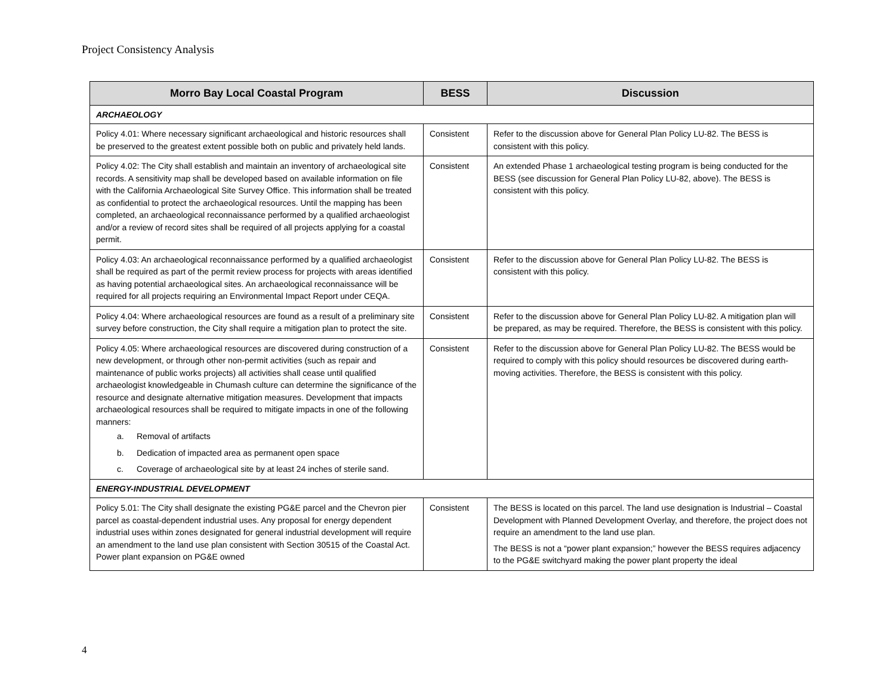Project Consistency Analysis
| Morro Bay Local Coastal Program | BESS | Discussion |
| --- | --- | --- |
| ARCHAEOLOGY | | |
| Policy 4.01: Where necessary significant archaeological and historic resources shall be preserved to the greatest extent possible both on public and privately held lands. | Consistent | Refer to the discussion above for General Plan Policy LU-82. The BESS is consistent with this policy. |
| Policy 4.02: The City shall establish and maintain an inventory of archaeological site records. A sensitivity map shall be developed based on available information on file with the California Archaeological Site Survey Office. This information shall be treated as confidential to protect the archaeological resources. Until the mapping has been completed, an archaeological reconnaissance performed by a qualified archaeologist and/or a review of record sites shall be required of all projects applying for a coastal permit. | Consistent | An extended Phase 1 archaeological testing program is being conducted for the BESS (see discussion for General Plan Policy LU-82, above). The BESS is consistent with this policy. |
| Policy 4.03: An archaeological reconnaissance performed by a qualified archaeologist shall be required as part of the permit review process for projects with areas identified as having potential archaeological sites. An archaeological reconnaissance will be required for all projects requiring an Environmental Impact Report under CEQA. | Consistent | Refer to the discussion above for General Plan Policy LU-82. The BESS is consistent with this policy. |
| Policy 4.04: Where archaeological resources are found as a result of a preliminary site survey before construction, the City shall require a mitigation plan to protect the site. | Consistent | Refer to the discussion above for General Plan Policy LU-82. A mitigation plan will be prepared, as may be required. Therefore, the BESS is consistent with this policy. |
| Policy 4.05: Where archaeological resources are discovered during construction of a new development, or through other non-permit activities (such as repair and maintenance of public works projects) all activities shall cease until qualified archaeologist knowledgeable in Chumash culture can determine the significance of the resource and designate alternative mitigation measures. Development that impacts archaeological resources shall be required to mitigate impacts in one of the following manners: a. Removal of artifacts b. Dedication of impacted area as permanent open space c. Coverage of archaeological site by at least 24 inches of sterile sand. | Consistent | Refer to the discussion above for General Plan Policy LU-82. The BESS would be required to comply with this policy should resources be discovered during earth-moving activities. Therefore, the BESS is consistent with this policy. |
| ENERGY-INDUSTRIAL DEVELOPMENT | | |
| Policy 5.01: The City shall designate the existing PG&E parcel and the Chevron pier parcel as coastal-dependent industrial uses. Any proposal for energy dependent industrial uses within zones designated for general industrial development will require an amendment to the land use plan consistent with Section 30515 of the Coastal Act. Power plant expansion on PG&E owned | Consistent | The BESS is located on this parcel. The land use designation is Industrial – Coastal Development with Planned Development Overlay, and therefore, the project does not require an amendment to the land use plan. The BESS is not a “power plant expansion;” however the BESS requires adjacency to the PG&E switchyard making the power plant property the ideal |
4